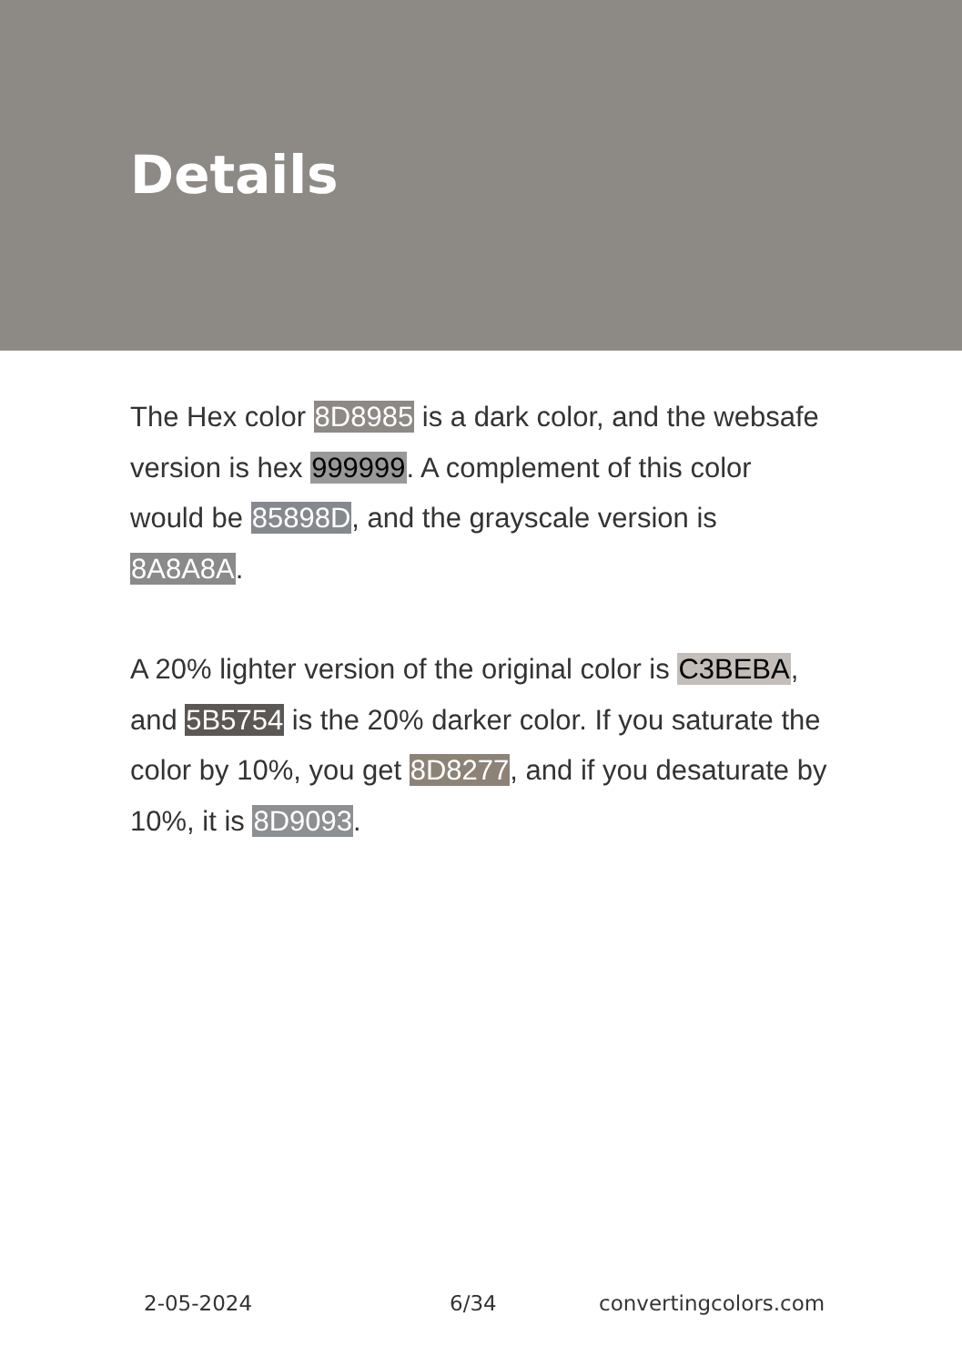Details
The Hex color 8D8985 is a dark color, and the websafe version is hex 999999. A complement of this color would be 85898D, and the grayscale version is 8A8A8A.
A 20% lighter version of the original color is C3BEBA, and 5B5754 is the 20% darker color. If you saturate the color by 10%, you get 8D8277, and if you desaturate by 10%, it is 8D9093.
2-05-2024 6/34 convertingcolors.com